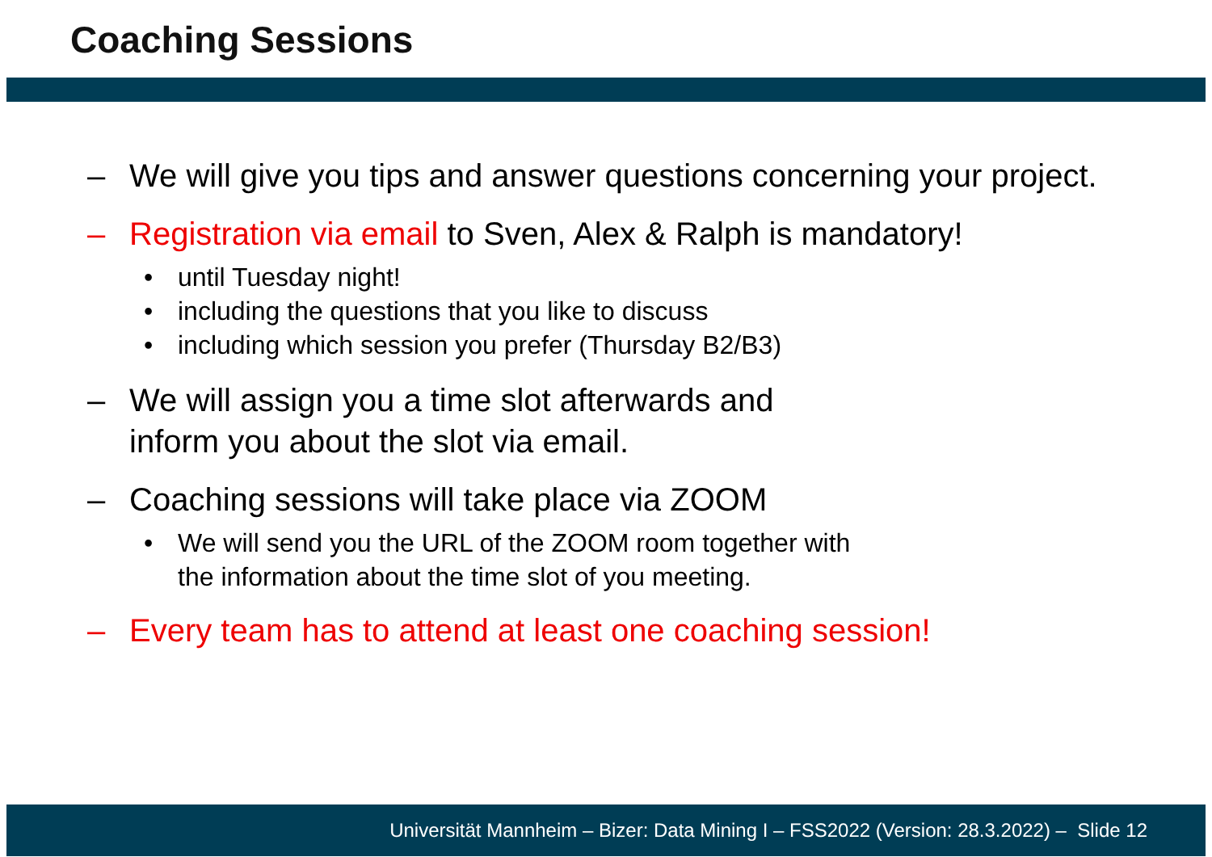Coaching Sessions
– We will give you tips and answer questions concerning your project.
– Registration via email to Sven, Alex & Ralph is mandatory!
• until Tuesday night!
• including the questions that you like to discuss
• including which session you prefer (Thursday B2/B3)
– We will assign you a time slot afterwards and
inform you about the slot via email.
– Coaching sessions will take place via ZOOM
• We will send you the URL of the ZOOM room together with
the information about the time slot of you meeting.
– Every team has to attend at least one coaching session!
Universität Mannheim – Bizer: Data Mining I – FSS2022 (Version: 28.3.2022) – Slide 12